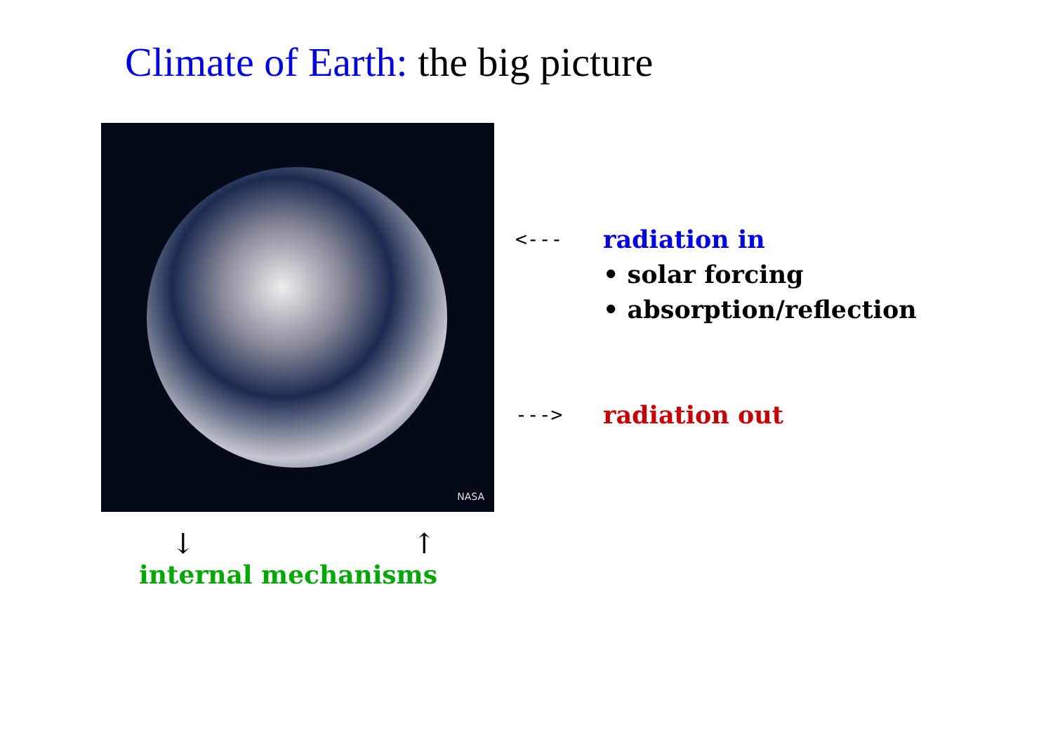Climate of Earth: the big picture
NASA
<--- radiation in
• solar forcing
• absorption/reflection
---> radiation out
↓ ↑
internal mechanisms